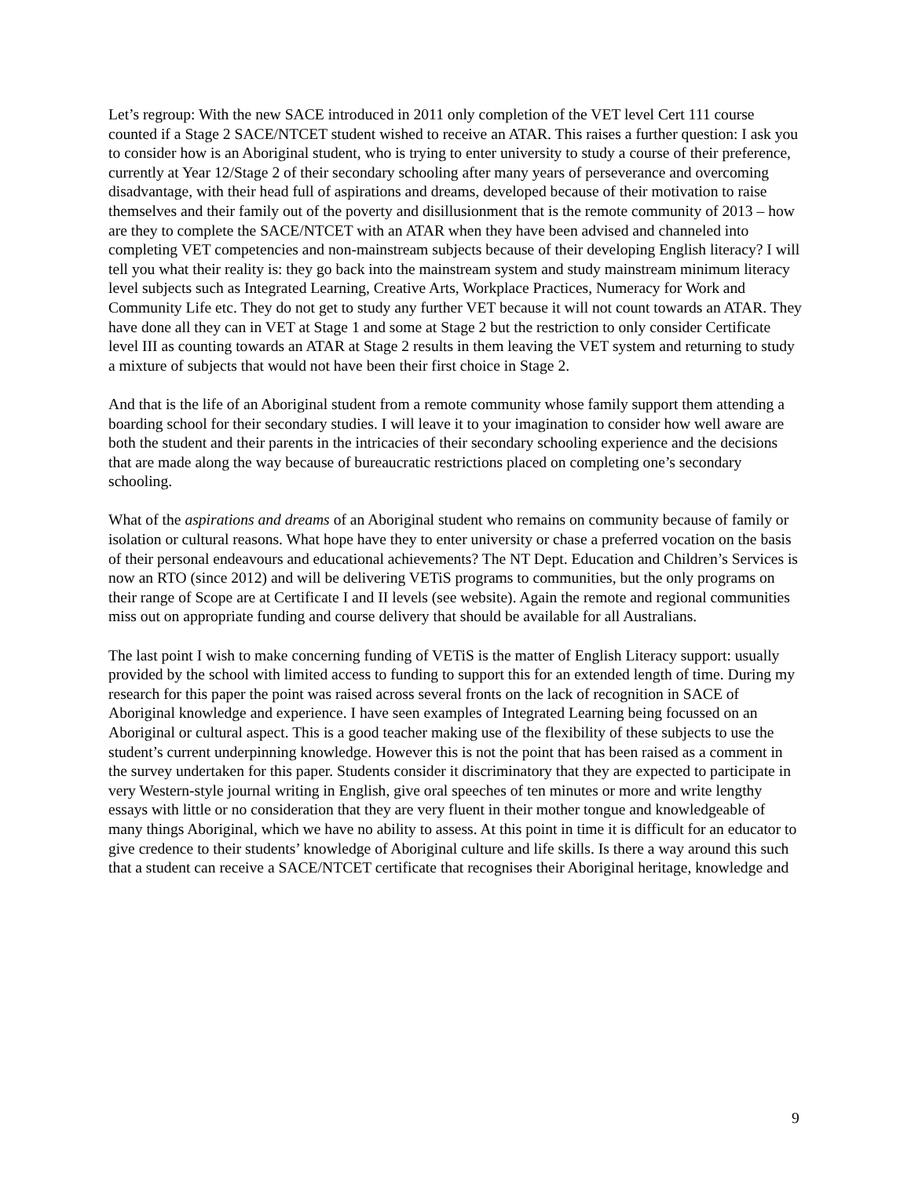Let’s regroup: With the new SACE introduced in 2011 only completion of the VET level Cert 111 course counted if a Stage 2 SACE/NTCET student wished to receive an ATAR. This raises a further question: I ask you to consider how is an Aboriginal student, who is trying to enter university to study a course of their preference, currently at Year 12/Stage 2 of their secondary schooling after many years of perseverance and overcoming disadvantage, with their head full of aspirations and dreams, developed because of their motivation to raise themselves and their family out of the poverty and disillusionment that is the remote community of 2013 – how are they to complete the SACE/NTCET with an ATAR when they have been advised and channeled into completing VET competencies and non-mainstream subjects because of their developing English literacy? I will tell you what their reality is: they go back into the mainstream system and study mainstream minimum literacy level subjects such as Integrated Learning, Creative Arts, Workplace Practices, Numeracy for Work and Community Life etc. They do not get to study any further VET because it will not count towards an ATAR. They have done all they can in VET at Stage 1 and some at Stage 2 but the restriction to only consider Certificate level III as counting towards an ATAR at Stage 2 results in them leaving the VET system and returning to study a mixture of subjects that would not have been their first choice in Stage 2.
And that is the life of an Aboriginal student from a remote community whose family support them attending a boarding school for their secondary studies. I will leave it to your imagination to consider how well aware are both the student and their parents in the intricacies of their secondary schooling experience and the decisions that are made along the way because of bureaucratic restrictions placed on completing one’s secondary schooling.
What of the aspirations and dreams of an Aboriginal student who remains on community because of family or isolation or cultural reasons. What hope have they to enter university or chase a preferred vocation on the basis of their personal endeavours and educational achievements? The NT Dept. Education and Children’s Services is now an RTO (since 2012) and will be delivering VETiS programs to communities, but the only programs on their range of Scope are at Certificate I and II levels (see website). Again the remote and regional communities miss out on appropriate funding and course delivery that should be available for all Australians.
The last point I wish to make concerning funding of VETiS is the matter of English Literacy support: usually provided by the school with limited access to funding to support this for an extended length of time. During my research for this paper the point was raised across several fronts on the lack of recognition in SACE of Aboriginal knowledge and experience. I have seen examples of Integrated Learning being focussed on an Aboriginal or cultural aspect. This is a good teacher making use of the flexibility of these subjects to use the student’s current underpinning knowledge. However this is not the point that has been raised as a comment in the survey undertaken for this paper. Students consider it discriminatory that they are expected to participate in very Western-style journal writing in English, give oral speeches of ten minutes or more and write lengthy essays with little or no consideration that they are very fluent in their mother tongue and knowledgeable of many things Aboriginal, which we have no ability to assess. At this point in time it is difficult for an educator to give credence to their students’ knowledge of Aboriginal culture and life skills. Is there a way around this such that a student can receive a SACE/NTCET certificate that recognises their Aboriginal heritage, knowledge and
9